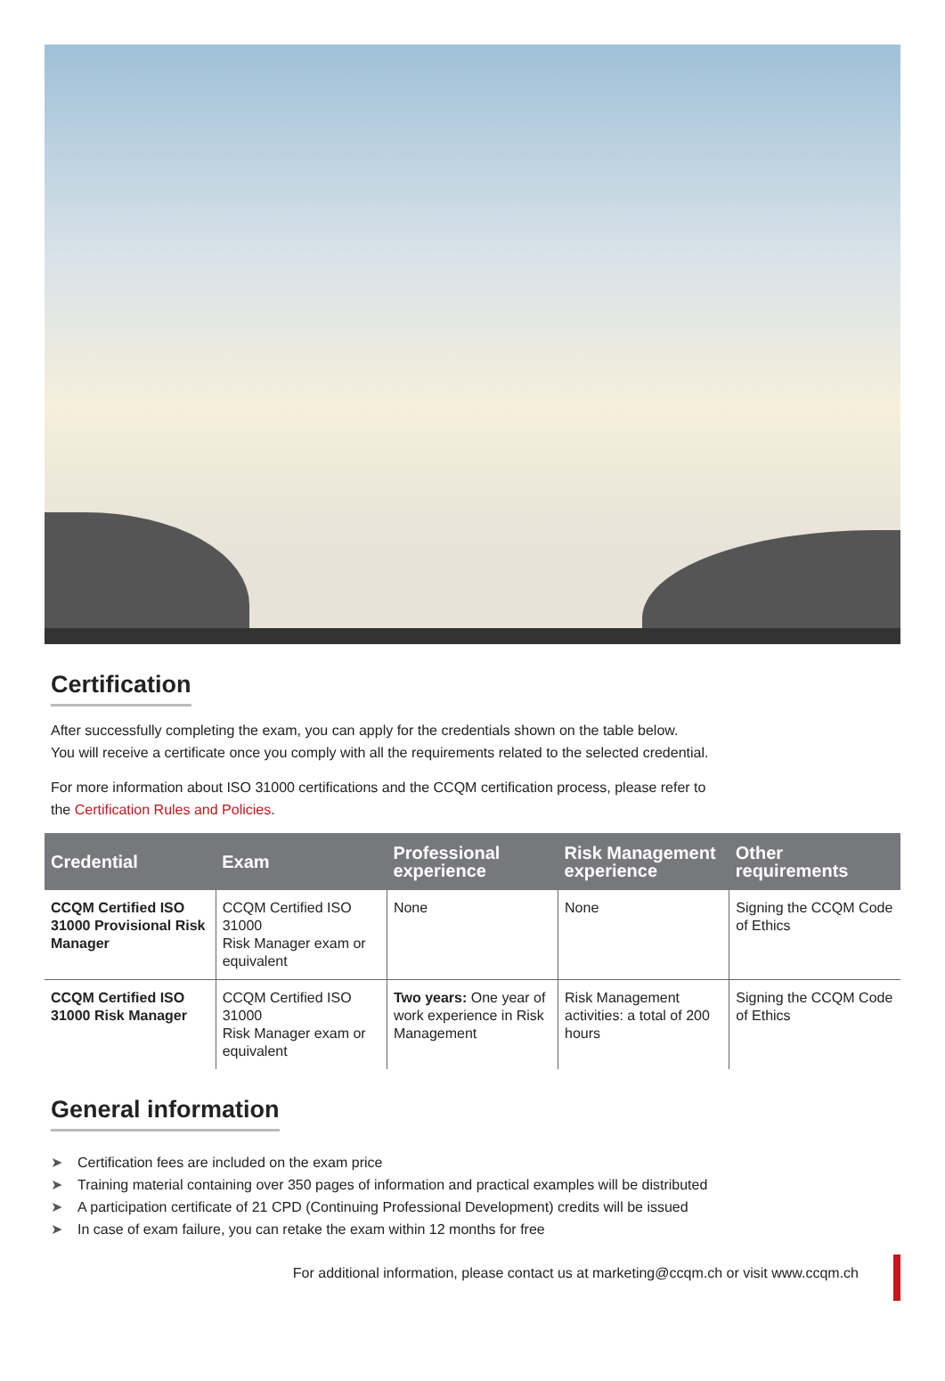Certification
After successfully completing the exam, you can apply for the credentials shown on the table below.
You will receive a certificate once you comply with all the requirements related to the selected credential.
For more information about ISO 31000 certifications and the CCQM certification process, please refer to
the Certification Rules and Policies.
| Credential | Exam | Professional experience | Risk Management experience | Other requirements |
| --- | --- | --- | --- | --- |
| CCQM Certified ISO 31000 Provisional Risk Manager | CCQM Certified ISO 31000 Risk Manager exam or equivalent | None | None | Signing the CCQM Code of Ethics |
| CCQM Certified ISO 31000 Risk Manager | CCQM Certified ISO 31000 Risk Manager exam or equivalent | Two years: One year of work experience in Risk Management | Risk Management activities: a total of 200 hours | Signing the CCQM Code of Ethics |
General information
➤ Certification fees are included on the exam price
➤ Training material containing over 350 pages of information and practical examples will be distributed
➤ A participation certificate of 21 CPD (Continuing Professional Development) credits will be issued
➤ In case of exam failure, you can retake the exam within 12 months for free
For additional information, please contact us at marketing@ccqm.ch or visit www.ccqm.ch